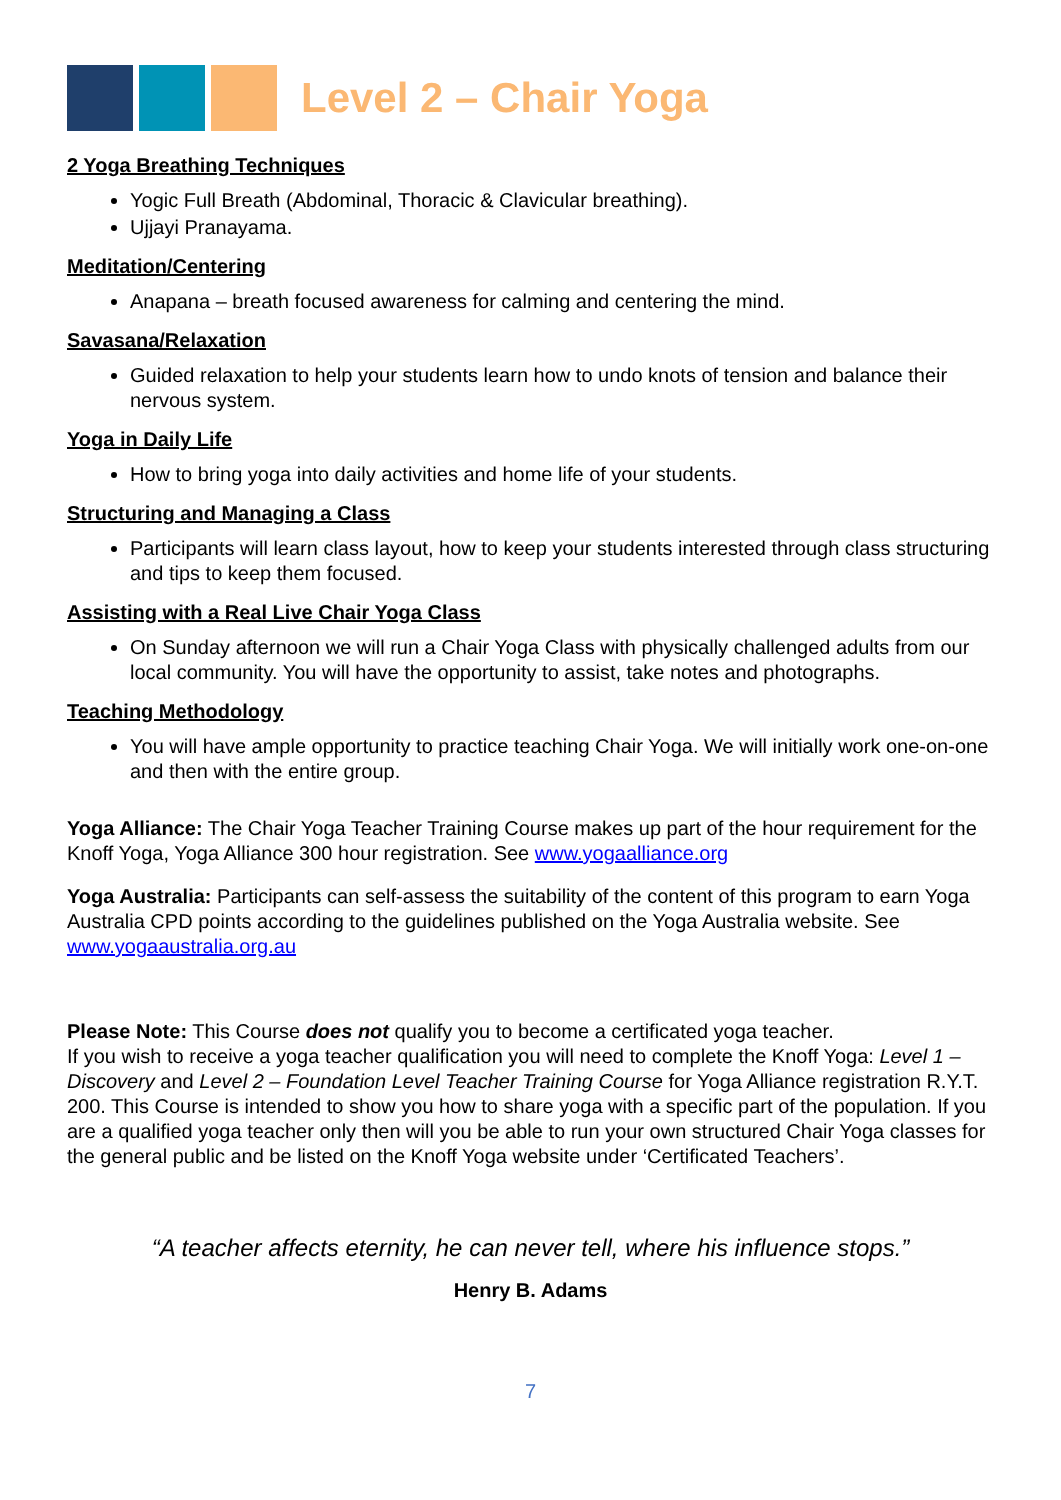Level 2 – Chair Yoga
2 Yoga Breathing Techniques
Yogic Full Breath (Abdominal, Thoracic & Clavicular breathing).
Ujjayi Pranayama.
Meditation/Centering
Anapana – breath focused awareness for calming and centering the mind.
Savasana/Relaxation
Guided relaxation to help your students learn how to undo knots of tension and balance their nervous system.
Yoga in Daily Life
How to bring yoga into daily activities and home life of your students.
Structuring and Managing a Class
Participants will learn class layout, how to keep your students interested through class structuring and tips to keep them focused.
Assisting with a Real Live Chair Yoga Class
On Sunday afternoon we will run a Chair Yoga Class with physically challenged adults from our local community. You will have the opportunity to assist, take notes and photographs.
Teaching Methodology
You will have ample opportunity to practice teaching Chair Yoga. We will initially work one-on-one and then with the entire group.
Yoga Alliance: The Chair Yoga Teacher Training Course makes up part of the hour requirement for the Knoff Yoga, Yoga Alliance 300 hour registration. See www.yogaalliance.org
Yoga Australia: Participants can self-assess the suitability of the content of this program to earn Yoga Australia CPD points according to the guidelines published on the Yoga Australia website. See www.yogaaustralia.org.au
Please Note: This Course does not qualify you to become a certificated yoga teacher.
If you wish to receive a yoga teacher qualification you will need to complete the Knoff Yoga: Level 1 – Discovery and Level 2 – Foundation Level Teacher Training Course for Yoga Alliance registration R.Y.T. 200. This Course is intended to show you how to share yoga with a specific part of the population. If you are a qualified yoga teacher only then will you be able to run your own structured Chair Yoga classes for the general public and be listed on the Knoff Yoga website under ‘Certificated Teachers’.
“A teacher affects eternity, he can never tell, where his influence stops.”
Henry B. Adams
7